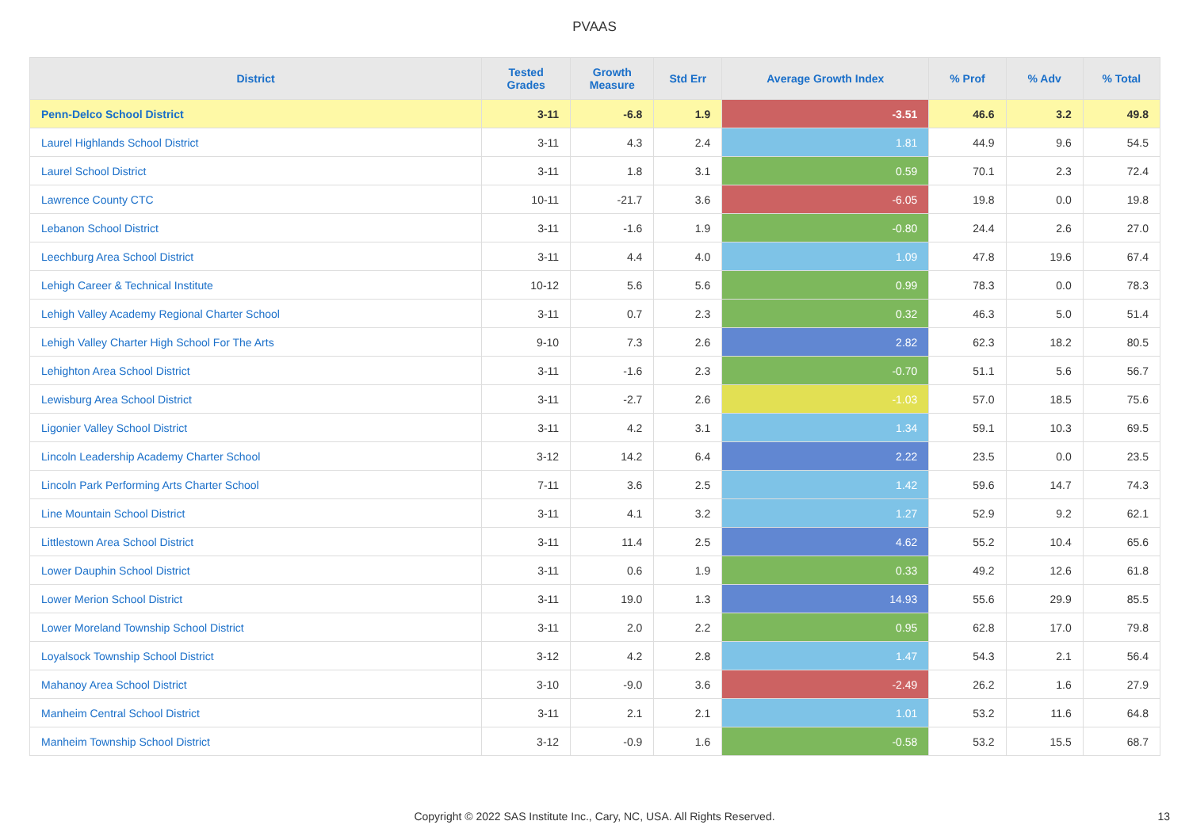PVAAS
| District | Tested Grades | Growth Measure | Std Err | Average Growth Index | % Prof | % Adv | % Total |
| --- | --- | --- | --- | --- | --- | --- | --- |
| Penn-Delco School District | 3-11 | -6.8 | 1.9 | -3.51 | 46.6 | 3.2 | 49.8 |
| Laurel Highlands School District | 3-11 | 4.3 | 2.4 | 1.81 | 44.9 | 9.6 | 54.5 |
| Laurel School District | 3-11 | 1.8 | 3.1 | 0.59 | 70.1 | 2.3 | 72.4 |
| Lawrence County CTC | 10-11 | -21.7 | 3.6 | -6.05 | 19.8 | 0.0 | 19.8 |
| Lebanon School District | 3-11 | -1.6 | 1.9 | -0.80 | 24.4 | 2.6 | 27.0 |
| Leechburg Area School District | 3-11 | 4.4 | 4.0 | 1.09 | 47.8 | 19.6 | 67.4 |
| Lehigh Career & Technical Institute | 10-12 | 5.6 | 5.6 | 0.99 | 78.3 | 0.0 | 78.3 |
| Lehigh Valley Academy Regional Charter School | 3-11 | 0.7 | 2.3 | 0.32 | 46.3 | 5.0 | 51.4 |
| Lehigh Valley Charter High School For The Arts | 9-10 | 7.3 | 2.6 | 2.82 | 62.3 | 18.2 | 80.5 |
| Lehighton Area School District | 3-11 | -1.6 | 2.3 | -0.70 | 51.1 | 5.6 | 56.7 |
| Lewisburg Area School District | 3-11 | -2.7 | 2.6 | -1.03 | 57.0 | 18.5 | 75.6 |
| Ligonier Valley School District | 3-11 | 4.2 | 3.1 | 1.34 | 59.1 | 10.3 | 69.5 |
| Lincoln Leadership Academy Charter School | 3-12 | 14.2 | 6.4 | 2.22 | 23.5 | 0.0 | 23.5 |
| Lincoln Park Performing Arts Charter School | 7-11 | 3.6 | 2.5 | 1.42 | 59.6 | 14.7 | 74.3 |
| Line Mountain School District | 3-11 | 4.1 | 3.2 | 1.27 | 52.9 | 9.2 | 62.1 |
| Littlestown Area School District | 3-11 | 11.4 | 2.5 | 4.62 | 55.2 | 10.4 | 65.6 |
| Lower Dauphin School District | 3-11 | 0.6 | 1.9 | 0.33 | 49.2 | 12.6 | 61.8 |
| Lower Merion School District | 3-11 | 19.0 | 1.3 | 14.93 | 55.6 | 29.9 | 85.5 |
| Lower Moreland Township School District | 3-11 | 2.0 | 2.2 | 0.95 | 62.8 | 17.0 | 79.8 |
| Loyalsock Township School District | 3-12 | 4.2 | 2.8 | 1.47 | 54.3 | 2.1 | 56.4 |
| Mahanoy Area School District | 3-10 | -9.0 | 3.6 | -2.49 | 26.2 | 1.6 | 27.9 |
| Manheim Central School District | 3-11 | 2.1 | 2.1 | 1.01 | 53.2 | 11.6 | 64.8 |
| Manheim Township School District | 3-12 | -0.9 | 1.6 | -0.58 | 53.2 | 15.5 | 68.7 |
Copyright © 2022 SAS Institute Inc., Cary, NC, USA. All Rights Reserved.
13